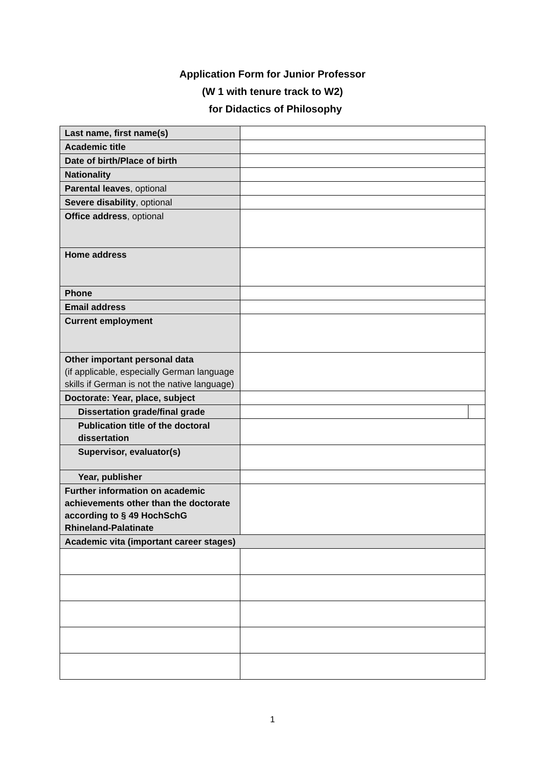Application Form for Junior Professor
(W 1 with tenure track to W2)
for Didactics of Philosophy
| Last name, first name(s) | | |
| Academic title | | |
| Date of birth/Place of birth | | |
| Nationality | | |
| Parental leaves , optional | | |
| Severe disability , optional | | |
| Office address , optional | | |
| Home address | | |
| Phone | | |
| Email address | | |
| Current employment | | |
| Other important personal data (if applicable, especially German language skills if German is not the native language) | | |
| Doctorate: Year, place, subject | | |
| Dissertation grade/final grade | | |
| Publication title of the doctoral dissertation | | |
| Supervisor, evaluator(s) | | |
| Year, publisher | | |
| Further information on academic achievements other than the doctorate according to § 49 HochSchG Rhineland-Palatinate | | |
| Academic vita (important career stages) | | |
1